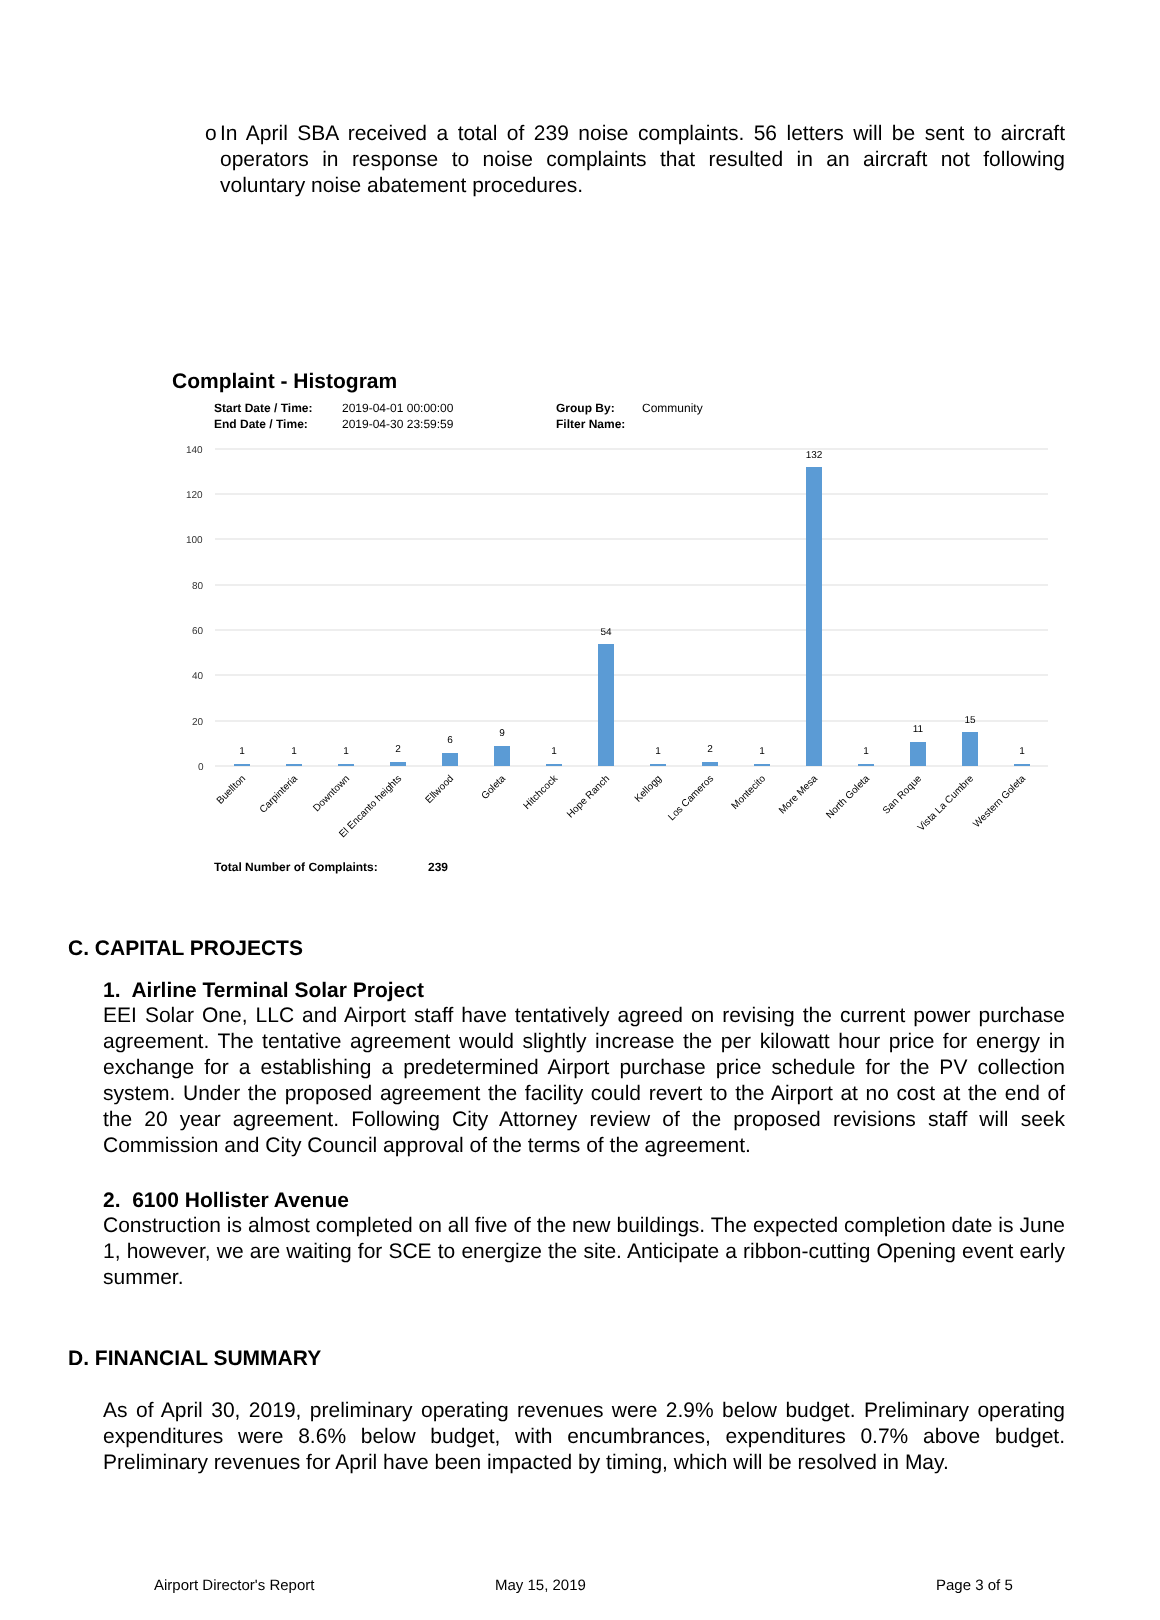o In April SBA received a total of 239 noise complaints. 56 letters will be sent to aircraft operators in response to noise complaints that resulted in an aircraft not following voluntary noise abatement procedures.
Complaint - Histogram
Start Date / Time:
2019-04-01 00:00:00
Group By:
Community
End Date / Time:
2019-04-30 23:59:59
Filter Name:
140
120
100
80
60
40
20
0
1
1
1
2
6
9
1
54
1
2
1
132
1
11
15
1
Buellton
Carpinteria
Downtown
El Encanto heights
Ellwood
Goleta
Hitchcock
Hope Ranch
Kellogg
Los Cameros
Montecito
More Mesa
North Goleta
San Roque
Vista La Cumbre
Western Goleta
Total Number of Complaints:
239
C. CAPITAL PROJECTS
1. Airline Terminal Solar Project
EEI Solar One, LLC and Airport staff have tentatively agreed on revising the current power purchase agreement. The tentative agreement would slightly increase the per kilowatt hour price for energy in exchange for a establishing a predetermined Airport purchase price schedule for the PV collection system. Under the proposed agreement the facility could revert to the Airport at no cost at the end of the 20 year agreement. Following City Attorney review of the proposed revisions staff will seek Commission and City Council approval of the terms of the agreement.
2. 6100 Hollister Avenue
Construction is almost completed on all five of the new buildings. The expected completion date is June 1, however, we are waiting for SCE to energize the site. Anticipate a ribbon-cutting Opening event early summer.
D. FINANCIAL SUMMARY
As of April 30, 2019, preliminary operating revenues were 2.9% below budget. Preliminary operating expenditures were 8.6% below budget, with encumbrances, expenditures 0.7% above budget. Preliminary revenues for April have been impacted by timing, which will be resolved in May.
Airport Director's Report May 15, 2019 Page 3 of 5